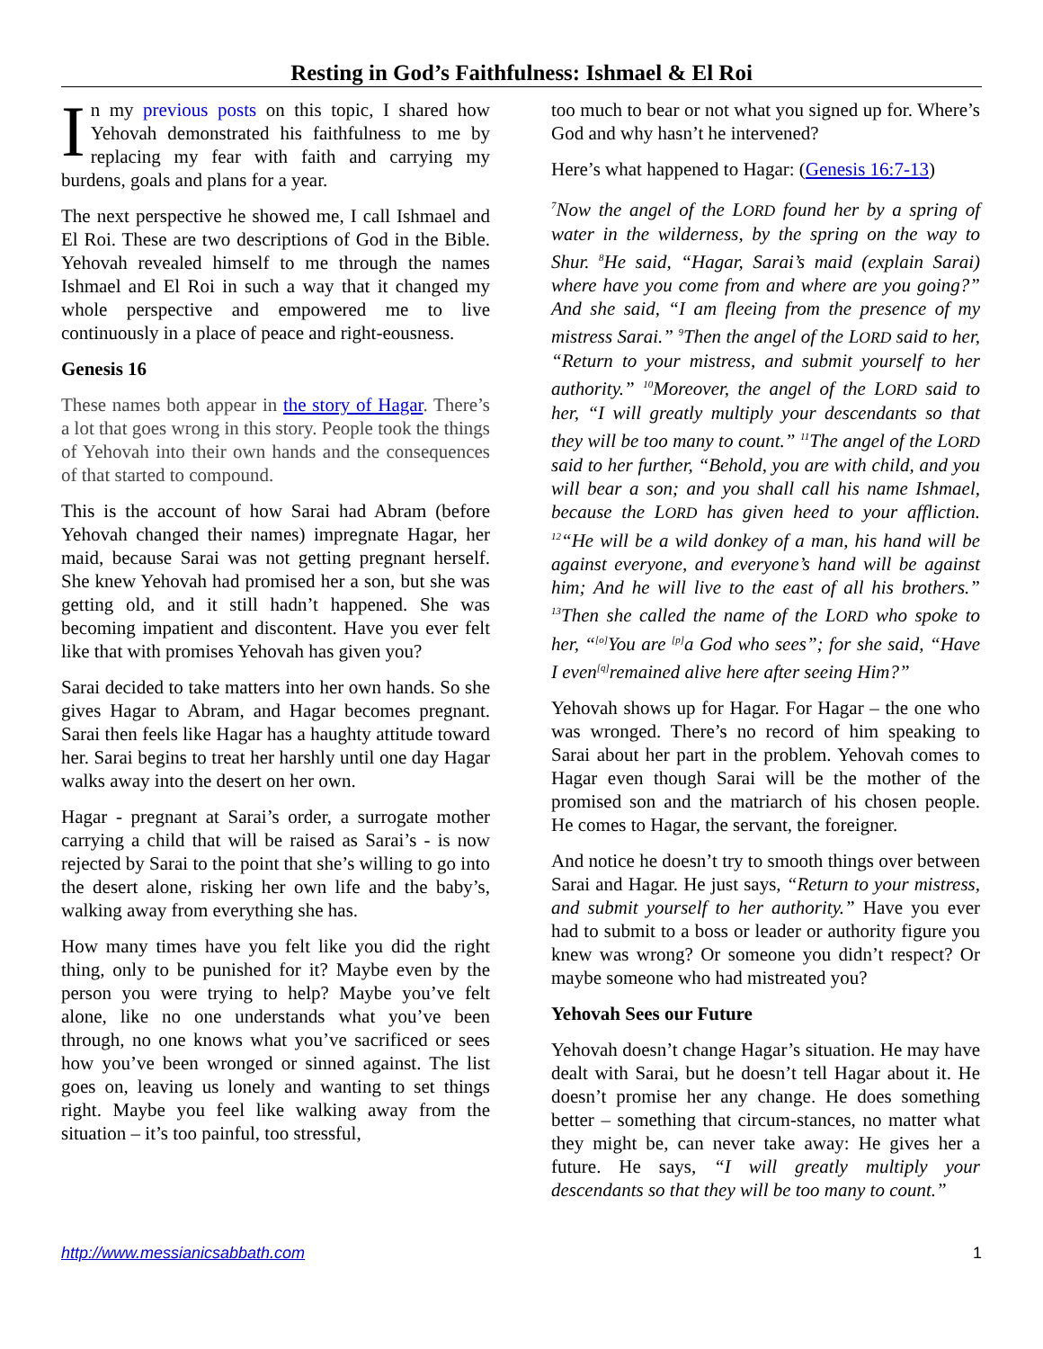Resting in God’s Faithfulness: Ishmael & El Roi
In my previous posts on this topic, I shared how Yehovah demonstrated his faithfulness to me by replacing my fear with faith and carrying my burdens, goals and plans for a year.
The next perspective he showed me, I call Ishmael and El Roi. These are two descriptions of God in the Bible. Yehovah revealed himself to me through the names Ishmael and El Roi in such a way that it changed my whole perspective and empowered me to live continuously in a place of peace and right-eousness.
Genesis 16
These names both appear in the story of Hagar. There’s a lot that goes wrong in this story. People took the things of Yehovah into their own hands and the consequences of that started to compound.
This is the account of how Sarai had Abram (before Yehovah changed their names) impregnate Hagar, her maid, because Sarai was not getting pregnant herself. She knew Yehovah had promised her a son, but she was getting old, and it still hadn’t happened. She was becoming impatient and discontent. Have you ever felt like that with promises Yehovah has given you?
Sarai decided to take matters into her own hands. So she gives Hagar to Abram, and Hagar becomes pregnant. Sarai then feels like Hagar has a haughty attitude toward her. Sarai begins to treat her harshly until one day Hagar walks away into the desert on her own.
Hagar - pregnant at Sarai’s order, a surrogate mother carrying a child that will be raised as Sarai’s - is now rejected by Sarai to the point that she’s willing to go into the desert alone, risking her own life and the baby’s, walking away from everything she has.
How many times have you felt like you did the right thing, only to be punished for it? Maybe even by the person you were trying to help? Maybe you’ve felt alone, like no one understands what you’ve been through, no one knows what you’ve sacrificed or sees how you’ve been wronged or sinned against. The list goes on, leaving us lonely and wanting to set things right. Maybe you feel like walking away from the situation – it’s too painful, too stressful,
too much to bear or not what you signed up for. Where’s God and why hasn’t he intervened?
Here’s what happened to Hagar: (Genesis 16:7-13)
<sup>7</sup> Now the angel of the LORD found her by a spring of water in the wilderness, by the spring on the way to Shur. <sup>8</sup>He said, “Hagar, Sarai’s maid (explain Sarai) where have you come from and where are you going?” And she said, “I am fleeing from the presence of my mistress Sarai.” <sup>9</sup>Then the angel of the LORD said to her, “Return to your mistress, and submit yourself to her authority.” <sup>10</sup>Moreover, the angel of the LORD said to her, “I will greatly multiply your descendants so that they will be too many to count.” <sup>11</sup>The angel of the LORD said to her further, “Behold, you are with child, and you will bear a son; and you shall call his name Ishmael, because the LORD has given heed to your affliction. <sup>12</sup>“He will be a wild donkey of a man, his hand will be against everyone, and everyone’s hand will be against him; And he will live to the east of all his brothers.” <sup>13</sup>Then she called the name of the LORD who spoke to her, “<sup>[o]</sup>You are <sup>[p]</sup>a God who sees”; for she said, “Have I even<sup>[q]</sup>remained alive here after seeing Him?”
Yehovah shows up for Hagar. For Hagar – the one who was wronged. There’s no record of him speaking to Sarai about her part in the problem. Yehovah comes to Hagar even though Sarai will be the mother of the promised son and the matriarch of his chosen people. He comes to Hagar, the servant, the foreigner.
And notice he doesn’t try to smooth things over between Sarai and Hagar. He just says, “Return to your mistress, and submit yourself to her authority.” Have you ever had to submit to a boss or leader or authority figure you knew was wrong? Or someone you didn’t respect? Or maybe someone who had mistreated you?
Yehovah Sees our Future
Yehovah doesn’t change Hagar’s situation. He may have dealt with Sarai, but he doesn’t tell Hagar about it. He doesn’t promise her any change. He does something better – something that circum-stances, no matter what they might be, can never take away: He gives her a future. He says, “I will greatly multiply your descendants so that they will be too many to count.”
http://www.messianicsabbath.com 1